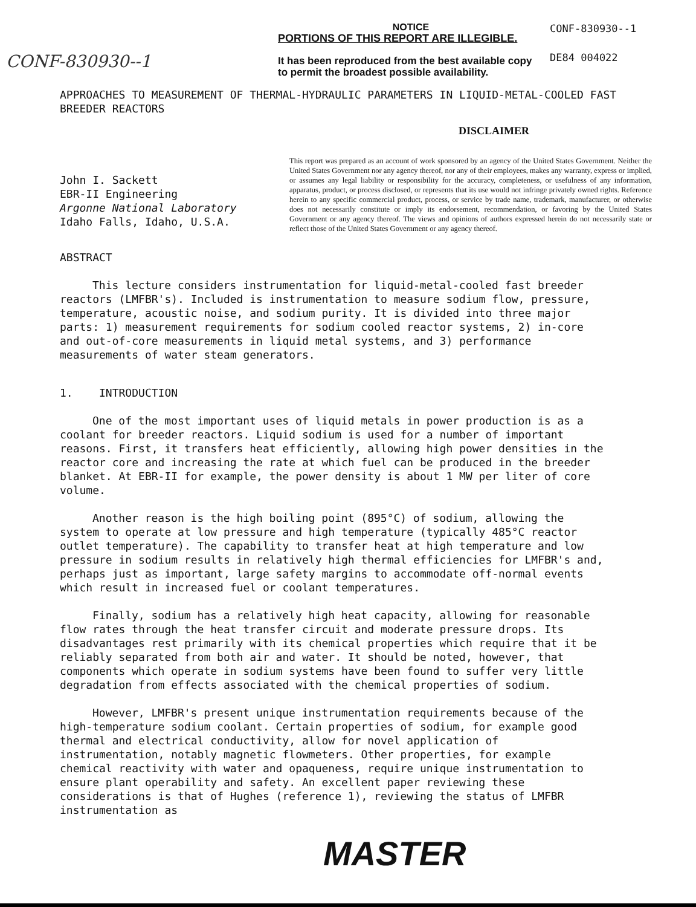CONF-830930--1
NOTICE
PORTIONS OF THIS REPORT ARE ILLEGIBLE.
It has been reproduced from the best available copy to permit the broadest possible availability.
CONF-830930--1
DE84 004022
APPROACHES TO MEASUREMENT OF THERMAL-HYDRAULIC PARAMETERS IN LIQUID-METAL-COOLED FAST BREEDER REACTORS
DISCLAIMER
John I. Sackett
EBR-II Engineering
Argonne National Laboratory
Idaho Falls, Idaho, U.S.A.
This report was prepared as an account of work sponsored by an agency of the United States Government. Neither the United States Government nor any agency thereof, nor any of their employees, makes any warranty, express or implied, or assumes any legal liability or responsibility for the accuracy, completeness, or usefulness of any information, apparatus, product, or process disclosed, or represents that its use would not infringe privately owned rights. Reference herein to any specific commercial product, process, or service by trade name, trademark, manufacturer, or otherwise does not necessarily constitute or imply its endorsement, recommendation, or favoring by the United States Government or any agency thereof. The views and opinions of authors expressed herein do not necessarily state or reflect those of the United States Government or any agency thereof.
ABSTRACT
This lecture considers instrumentation for liquid-metal-cooled fast breeder reactors (LMFBR's). Included is instrumentation to measure sodium flow, pressure, temperature, acoustic noise, and sodium purity. It is divided into three major parts: 1) measurement requirements for sodium cooled reactor systems, 2) in-core and out-of-core measurements in liquid metal systems, and 3) performance measurements of water steam generators.
1. INTRODUCTION
One of the most important uses of liquid metals in power production is as a coolant for breeder reactors. Liquid sodium is used for a number of important reasons. First, it transfers heat efficiently, allowing high power densities in the reactor core and increasing the rate at which fuel can be produced in the breeder blanket. At EBR-II for example, the power density is about 1 MW per liter of core volume.
Another reason is the high boiling point (895°C) of sodium, allowing the system to operate at low pressure and high temperature (typically 485°C reactor outlet temperature). The capability to transfer heat at high temperature and low pressure in sodium results in relatively high thermal efficiencies for LMFBR's and, perhaps just as important, large safety margins to accommodate off-normal events which result in increased fuel or coolant temperatures.
Finally, sodium has a relatively high heat capacity, allowing for reasonable flow rates through the heat transfer circuit and moderate pressure drops. Its disadvantages rest primarily with its chemical properties which require that it be reliably separated from both air and water. It should be noted, however, that components which operate in sodium systems have been found to suffer very little degradation from effects associated with the chemical properties of sodium.
However, LMFBR's present unique instrumentation requirements because of the high-temperature sodium coolant. Certain properties of sodium, for example good thermal and electrical conductivity, allow for novel application of instrumentation, notably magnetic flowmeters. Other properties, for example chemical reactivity with water and opaqueness, require unique instrumentation to ensure plant operability and safety. An excellent paper reviewing these considerations is that of Hughes (reference 1), reviewing the status of LMFBR instrumentation as
MASTER